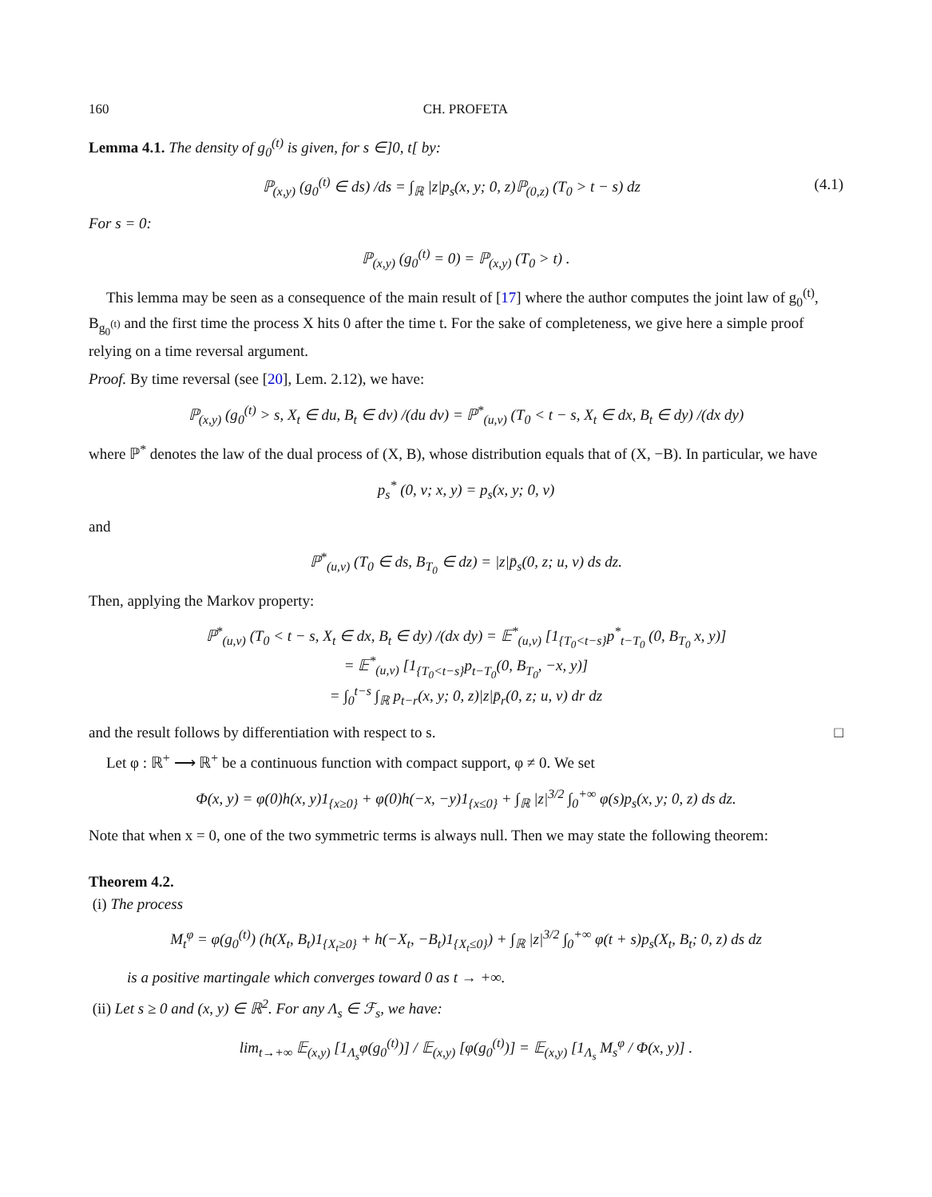160 CH. PROFETA
Lemma 4.1. The density of g<sub>0</sub><sup>(t)</sup> is given, for s ∈]0, t[ by:
ℙ<sub>(x,y)</sub> (g<sub>0</sub><sup>(t)</sup> ∈ ds) /ds = ∫<sub>ℝ</sub> |z|p<sub>s</sub>(x, y; 0, z)ℙ<sub>(0,z)</sub> (T<sub>0</sub> > t − s) dz (4.1)
For s = 0:
ℙ<sub>(x,y)</sub> (g<sub>0</sub><sup>(t)</sup> = 0) = ℙ<sub>(x,y)</sub> (T<sub>0</sub> > t) .
This lemma may be seen as a consequence of the main result of [17] where the author computes the joint law of g<sub>0</sub><sup>(t)</sup>, B<sub>g<sub>0</sub><sup>(t)</sup></sub> and the first time the process X hits 0 after the time t. For the sake of completeness, we give here a simple proof relying on a time reversal argument.
Proof. By time reversal (see [20], Lem. 2.12), we have:
ℙ<sub>(x,y)</sub> (g<sub>0</sub><sup>(t)</sup> > s, X<sub>t</sub> ∈ du, B<sub>t</sub> ∈ dv) /(du dv) = ℙ<sup>*</sup><sub>(u,v)</sub> (T<sub>0</sub> < t − s, X<sub>t</sub> ∈ dx, B<sub>t</sub> ∈ dy) /(dx dy)
where ℙ<sup>*</sup> denotes the law of the dual process of (X, B), whose distribution equals that of (X, −B). In particular, we have
p<sub>s</sub><sup>*</sup> (0, v; x, y) = p<sub>s</sub>(x, y; 0, v)
and
ℙ<sup>*</sup><sub>(u,v)</sub> (T<sub>0</sub> ∈ ds, B<sub>T<sub>0</sub></sub> ∈ dz) = |z|p̄<sub>s</sub>(0, z; u, v) ds dz.
Then, applying the Markov property:
ℙ<sup>*</sup><sub>(u,v)</sub> (T<sub>0</sub> < t − s, X<sub>t</sub> ∈ dx, B<sub>t</sub> ∈ dy) /(dx dy) = 𝔼<sup>*</sup><sub>(u,v)</sub> [1<sub>{T<sub>0</sub><t−s}</sub>p<sup>*</sup><sub>t−T<sub>0</sub></sub> (0, B<sub>T<sub>0</sub></sub> x, y)]
= 𝔼<sup>*</sup><sub>(u,v)</sub> [1<sub>{T<sub>0</sub><t−s}</sub>p<sub>t−T<sub>0</sub></sub>(0, B<sub>T<sub>0</sub></sub>, −x, y)]
= ∫<sub>0</sub><sup>t−s</sup> ∫<sub>ℝ</sub> p<sub>t−r</sub>(x, y; 0, z)|z|p̄<sub>r</sub>(0, z; u, v) dr dz
and the result follows by differentiation with respect to s. □
Let φ : ℝ<sup>+</sup> ⟶ ℝ<sup>+</sup> be a continuous function with compact support, φ ≠ 0. We set
Φ(x, y) = φ(0)h(x, y)1<sub>{x≥0}</sub> + φ(0)h(−x, −y)1<sub>{x≤0}</sub> + ∫<sub>ℝ</sub> |z|<sup>3/2</sup> ∫<sub>0</sub><sup>+∞</sup> φ(s)p<sub>s</sub>(x, y; 0, z) ds dz.
Note that when x = 0, one of the two symmetric terms is always null. Then we may state the following theorem:
Theorem 4.2.
(i) The process
M<sub>t</sub><sup>φ</sup> = φ(g<sub>0</sub><sup>(t)</sup>) (h(X<sub>t</sub>, B<sub>t</sub>)1<sub>{X<sub>t</sub>≥0}</sub> + h(−X<sub>t</sub>, −B<sub>t</sub>)1<sub>{X<sub>t</sub>≤0}</sub>) + ∫<sub>ℝ</sub> |z|<sup>3/2</sup> ∫<sub>0</sub><sup>+∞</sup> φ(t + s)p<sub>s</sub>(X<sub>t</sub>, B<sub>t</sub>; 0, z) ds dz
is a positive martingale which converges toward 0 as t → +∞.
(ii) Let s ≥ 0 and (x, y) ∈ ℝ<sup>2</sup>. For any Λ<sub>s</sub> ∈ ℱ<sub>s</sub>, we have:
lim<sub>t→+∞</sub> 𝔼<sub>(x,y)</sub> [1<sub>Λ<sub>s</sub></sub>φ(g<sub>0</sub><sup>(t)</sup>)] / 𝔼<sub>(x,y)</sub> [φ(g<sub>0</sub><sup>(t)</sup>)] = 𝔼<sub>(x,y)</sub> [1<sub>Λ<sub>s</sub></sub> M<sub>s</sub><sup>φ</sup> / Φ(x, y)] .